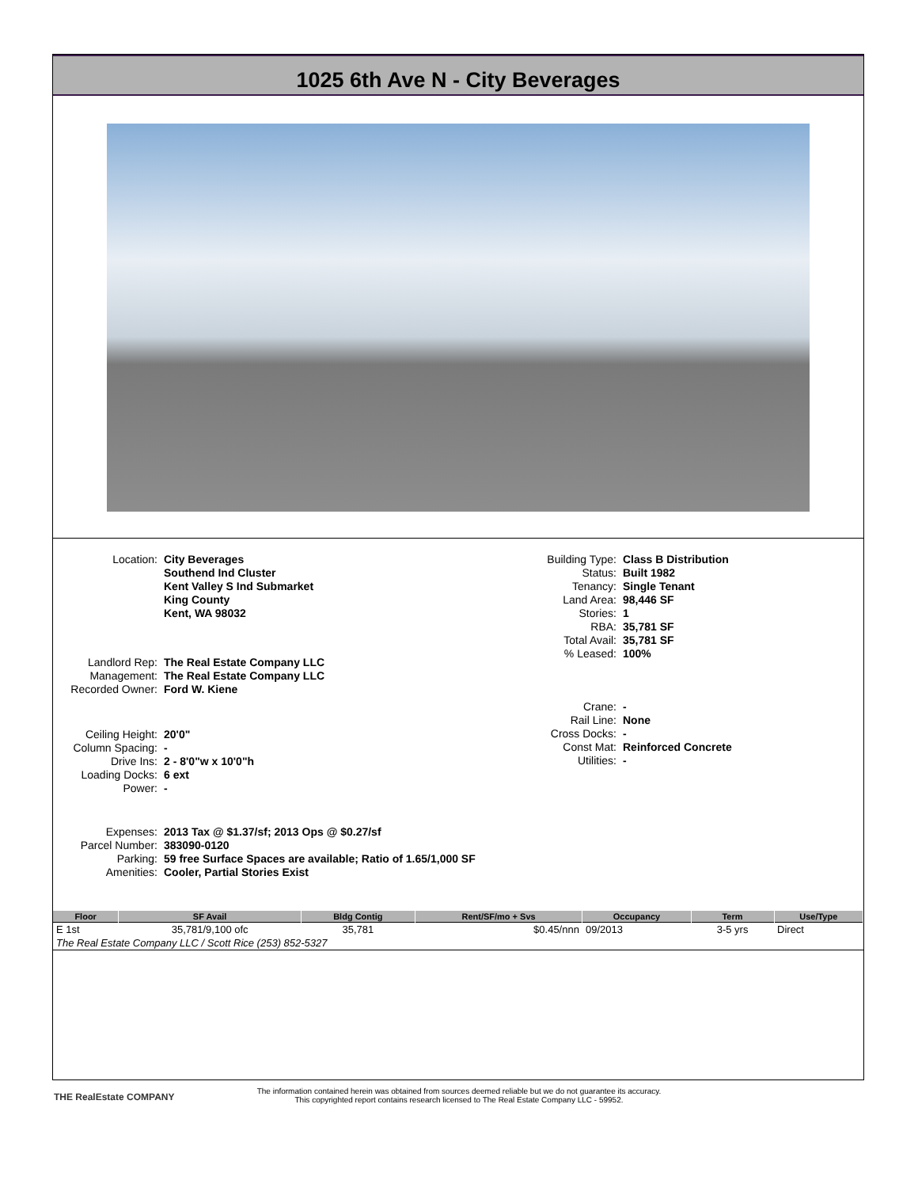1025 6th Ave N - City Beverages
| Location: | City Beverages Southend Ind Cluster Kent Valley S Ind Submarket King County Kent, WA 98032 |
| Landlord Rep: | The Real Estate Company LLC |
| Management: | The Real Estate Company LLC |
| Recorded Owner: | Ford W. Kiene |
| Ceiling Height: | 20'0" |
| Column Spacing: | - |
| Drive Ins: | 2 - 8'0"w x 10'0"h |
| Loading Docks: | 6 ext |
| Power: | - |
| Expenses: | 2013 Tax @ $1.37/sf; 2013 Ops @ $0.27/sf |
| Parcel Number: | 383090-0120 |
| Parking: | 59 free Surface Spaces are available; Ratio of 1.65/1,000 SF |
| Amenities: | Cooler, Partial Stories Exist |
| Building Type: | Class B Distribution |
| Status: | Built 1982 |
| Tenancy: | Single Tenant |
| Land Area: | 98,446 SF |
| Stories: | 1 |
| RBA: | 35,781 SF |
| Total Avail: | 35,781 SF |
| % Leased: | 100% |
| Crane: | - |
| Rail Line: | None |
| Cross Docks: | - |
| Const Mat: | Reinforced Concrete |
| Utilities: | - |
| Floor | SF Avail | Bldg Contig | Rent/SF/mo + Svs | Occupancy | Term | Use/Type |
| --- | --- | --- | --- | --- | --- | --- |
| E 1st | 35,781/9,100 ofc | 35,781 | $0.45/nnn | 09/2013 | 3-5 yrs | Direct |
| The Real Estate Company LLC / Scott Rice (253) 852-5327 | | | | | | |
THE RealEstate COMPANY
The information contained herein was obtained from sources deemed reliable but we do not guarantee its accuracy.
This copyrighted report contains research licensed to The Real Estate Company LLC - 59952.